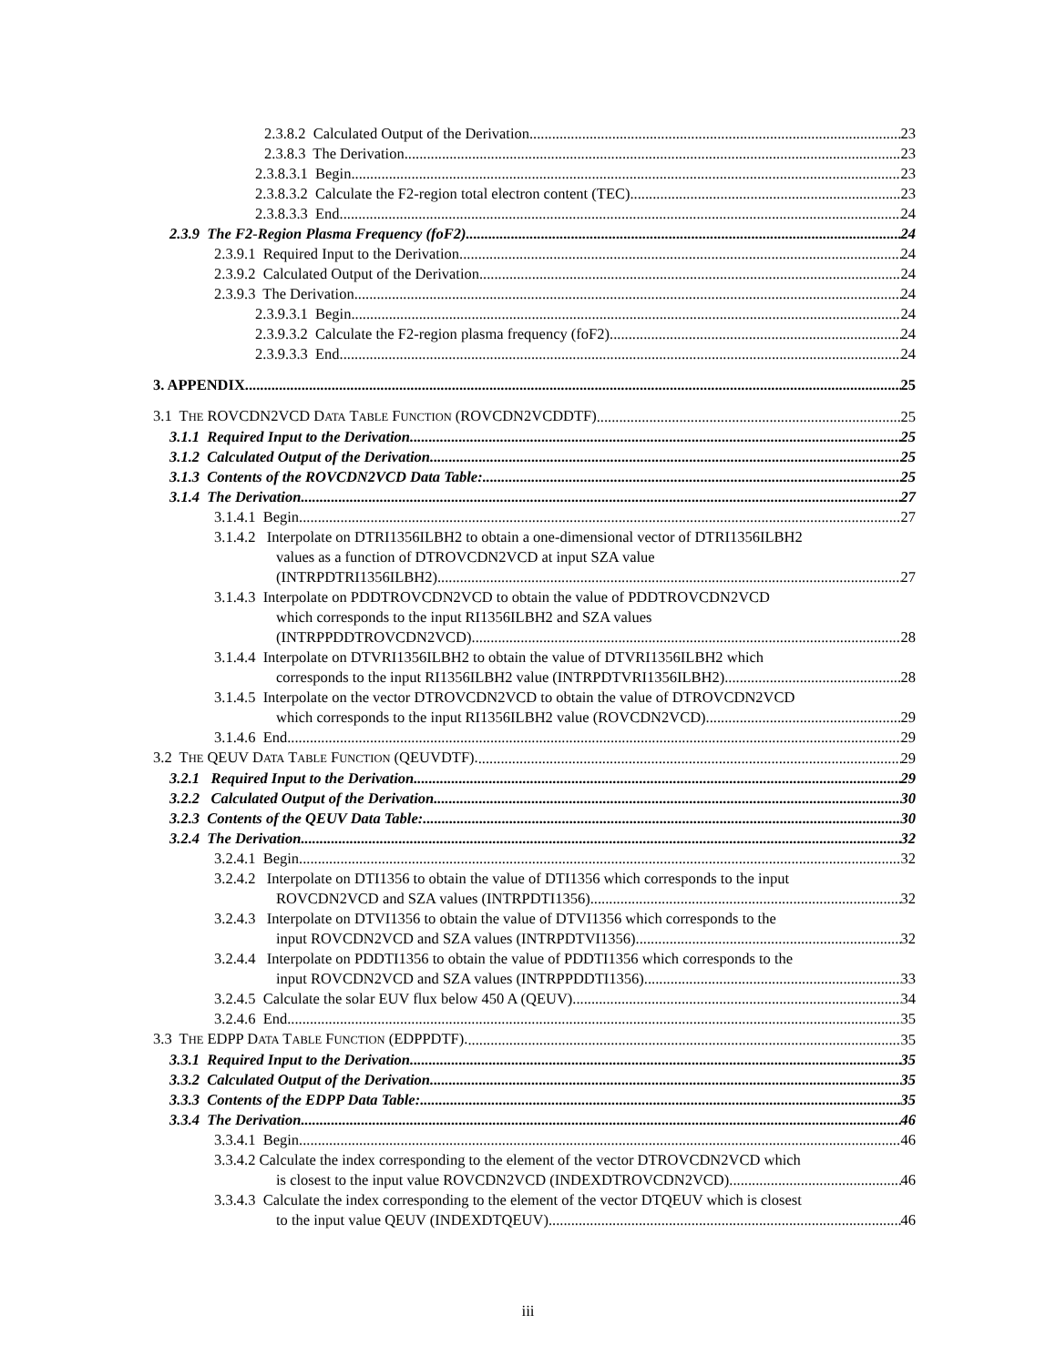2.3.8.2 Calculated Output of the Derivation 23
2.3.8.3 The Derivation 23
2.3.8.3.1 Begin 23
2.3.8.3.2 Calculate the F2-region total electron content (TEC) 23
2.3.8.3.3 End 24
2.3.9 The F2-Region Plasma Frequency (foF2) 24
2.3.9.1 Required Input to the Derivation 24
2.3.9.2 Calculated Output of the Derivation 24
2.3.9.3 The Derivation 24
2.3.9.3.1 Begin 24
2.3.9.3.2 Calculate the F2-region plasma frequency (foF2) 24
2.3.9.3.3 End 24
3. APPENDIX 25
3.1 THE ROVCDN2VCD DATA TABLE FUNCTION (ROVCDN2VCDDTF) 25
3.1.1 Required Input to the Derivation. 25
3.1.2 Calculated Output of the Derivation. 25
3.1.3 Contents of the ROVCDN2VCD Data Table: 25
3.1.4 The Derivation 27
3.1.4.1 Begin 27
3.1.4.2 Interpolate on DTRI1356ILBH2 to obtain a one-dimensional vector of DTRI1356ILBH2
values as a function of DTROVCDN2VCD at input SZA value
(INTRPDTRI1356ILBH2). 27
3.1.4.3 Interpolate on PDDTROVCDN2VCD to obtain the value of PDDTROVCDN2VCD
which corresponds to the input RI1356ILBH2 and SZA values
(INTRPPDDTROVCDN2VCD). 28
3.1.4.4 Interpolate on DTVRI1356ILBH2 to obtain the value of DTVRI1356ILBH2 which
corresponds to the input RI1356ILBH2 value (INTRPDTVRI1356ILBH2) 28
3.1.4.5 Interpolate on the vector DTROVCDN2VCD to obtain the value of DTROVCDN2VCD
which corresponds to the input RI1356ILBH2 value (ROVCDN2VCD). 29
3.1.4.6 End 29
3.2 THE QEUV DATA TABLE FUNCTION (QEUVDTF). 29
3.2.1 Required Input to the Derivation. 29
3.2.2 Calculated Output of the Derivation. 30
3.2.3 Contents of the QEUV Data Table: 30
3.2.4 The Derivation 32
3.2.4.1 Begin 32
3.2.4.2 Interpolate on DTI1356 to obtain the value of DTI1356 which corresponds to the input
ROVCDN2VCD and SZA values (INTRPDTI1356). 32
3.2.4.3 Interpolate on DTVI1356 to obtain the value of DTVI1356 which corresponds to the
input ROVCDN2VCD and SZA values (INTRPDTVI1356). 32
3.2.4.4 Interpolate on PDDTI1356 to obtain the value of PDDTI1356 which corresponds to the
input ROVCDN2VCD and SZA values (INTRPPDDTI1356). 33
3.2.4.5 Calculate the solar EUV flux below 450 A (QEUV). 34
3.2.4.6 End 35
3.3 THE EDPP DATA TABLE FUNCTION (EDPPDTF). 35
3.3.1 Required Input to the Derivation. 35
3.3.2 Calculated Output of the Derivation. 35
3.3.3 Contents of the EDPP Data Table: 35
3.3.4 The Derivation 46
3.3.4.1 Begin 46
3.3.4.2 Calculate the index corresponding to the element of the vector DTROVCDN2VCD which
is closest to the input value ROVCDN2VCD (INDEXDTROVCDN2VCD). 46
3.3.4.3 Calculate the index corresponding to the element of the vector DTQEUV which is closest
to the input value QEUV (INDEXDTQEUV). 46
iii